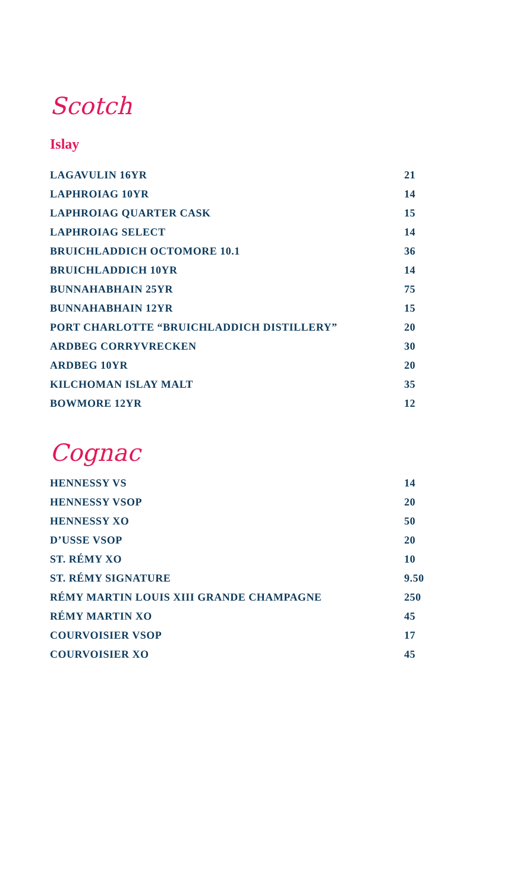Scotch
Islay
| LAGAVULIN 16YR | 21 |
| LAPHROIAG 10YR | 14 |
| LAPHROIAG QUARTER CASK | 15 |
| LAPHROIAG SELECT | 14 |
| BRUICHLADDICH OCTOMORE 10.1 | 36 |
| BRUICHLADDICH 10YR | 14 |
| BUNNAHABHAIN 25YR | 75 |
| BUNNAHABHAIN 12YR | 15 |
| PORT CHARLOTTE “BRUICHLADDICH DISTILLERY” | 20 |
| ARDBEG CORRYVRECKEN | 30 |
| ARDBEG 10YR | 20 |
| KILCHOMAN ISLAY MALT | 35 |
| BOWMORE 12YR | 12 |
Cognac
| HENNESSY VS | 14 |
| HENNESSY VSOP | 20 |
| HENNESSY XO | 50 |
| D’USSE VSOP | 20 |
| ST. RÉMY XO | 10 |
| ST. RÉMY SIGNATURE | 9.50 |
| RÉMY MARTIN LOUIS XIII GRANDE CHAMPAGNE | 250 |
| RÉMY MARTIN XO | 45 |
| COURVOISIER VSOP | 17 |
| COURVOISIER XO | 45 |